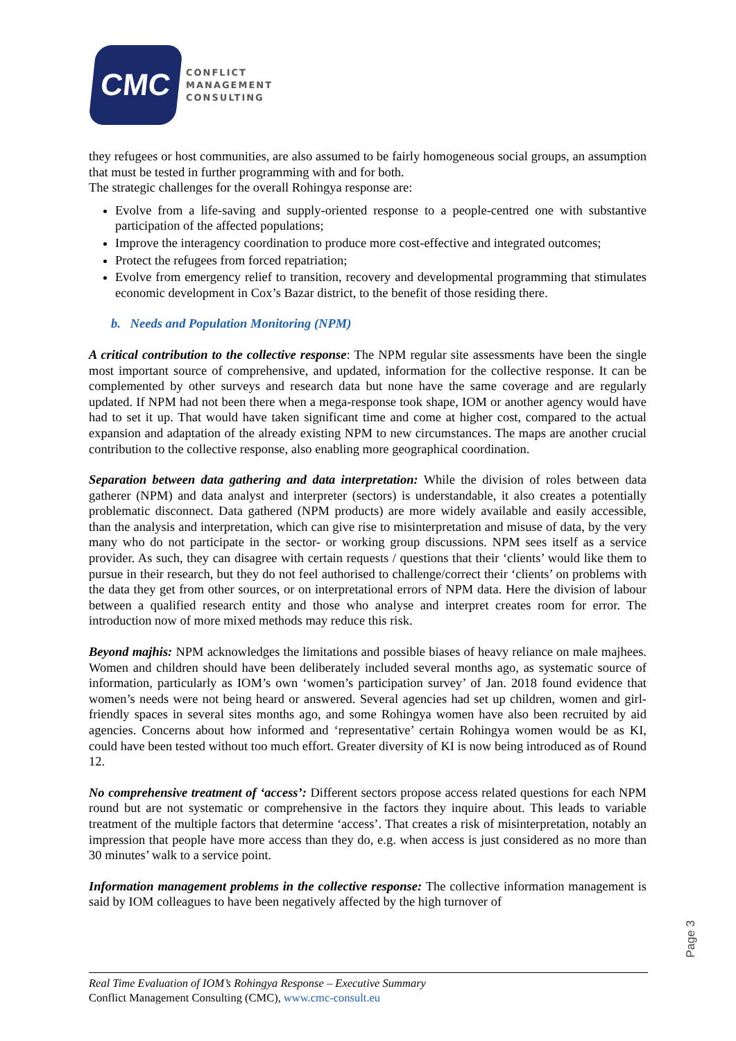CMC
CONFLICT
MANAGEMENT
CONSULTING
they refugees or host communities, are also assumed to be fairly homogeneous social groups, an assumption that must be tested in further programming with and for both.
The strategic challenges for the overall Rohingya response are:
Evolve from a life-saving and supply-oriented response to a people-centred one with substantive participation of the affected populations;
Improve the interagency coordination to produce more cost-effective and integrated outcomes;
Protect the refugees from forced repatriation;
Evolve from emergency relief to transition, recovery and developmental programming that stimulates economic development in Cox’s Bazar district, to the benefit of those residing there.
b. Needs and Population Monitoring (NPM)
A critical contribution to the collective response: The NPM regular site assessments have been the single most important source of comprehensive, and updated, information for the collective response. It can be complemented by other surveys and research data but none have the same coverage and are regularly updated. If NPM had not been there when a mega-response took shape, IOM or another agency would have had to set it up. That would have taken significant time and come at higher cost, compared to the actual expansion and adaptation of the already existing NPM to new circumstances. The maps are another crucial contribution to the collective response, also enabling more geographical coordination.
Separation between data gathering and data interpretation: While the division of roles between data gatherer (NPM) and data analyst and interpreter (sectors) is understandable, it also creates a potentially problematic disconnect. Data gathered (NPM products) are more widely available and easily accessible, than the analysis and interpretation, which can give rise to misinterpretation and misuse of data, by the very many who do not participate in the sector- or working group discussions. NPM sees itself as a service provider. As such, they can disagree with certain requests / questions that their ‘clients’ would like them to pursue in their research, but they do not feel authorised to challenge/correct their ‘clients’ on problems with the data they get from other sources, or on interpretational errors of NPM data. Here the division of labour between a qualified research entity and those who analyse and interpret creates room for error. The introduction now of more mixed methods may reduce this risk.
Beyond majhis: NPM acknowledges the limitations and possible biases of heavy reliance on male majhees. Women and children should have been deliberately included several months ago, as systematic source of information, particularly as IOM’s own ‘women’s participation survey’ of Jan. 2018 found evidence that women’s needs were not being heard or answered. Several agencies had set up children, women and girl-friendly spaces in several sites months ago, and some Rohingya women have also been recruited by aid agencies. Concerns about how informed and ‘representative’ certain Rohingya women would be as KI, could have been tested without too much effort. Greater diversity of KI is now being introduced as of Round 12.
No comprehensive treatment of ‘access’: Different sectors propose access related questions for each NPM round but are not systematic or comprehensive in the factors they inquire about. This leads to variable treatment of the multiple factors that determine ‘access’. That creates a risk of misinterpretation, notably an impression that people have more access than they do, e.g. when access is just considered as no more than 30 minutes’ walk to a service point.
Information management problems in the collective response: The collective information management is said by IOM colleagues to have been negatively affected by the high turnover of
Page 3
Real Time Evaluation of IOM’s Rohingya Response – Executive Summary
Conflict Management Consulting (CMC), www.cmc-consult.eu